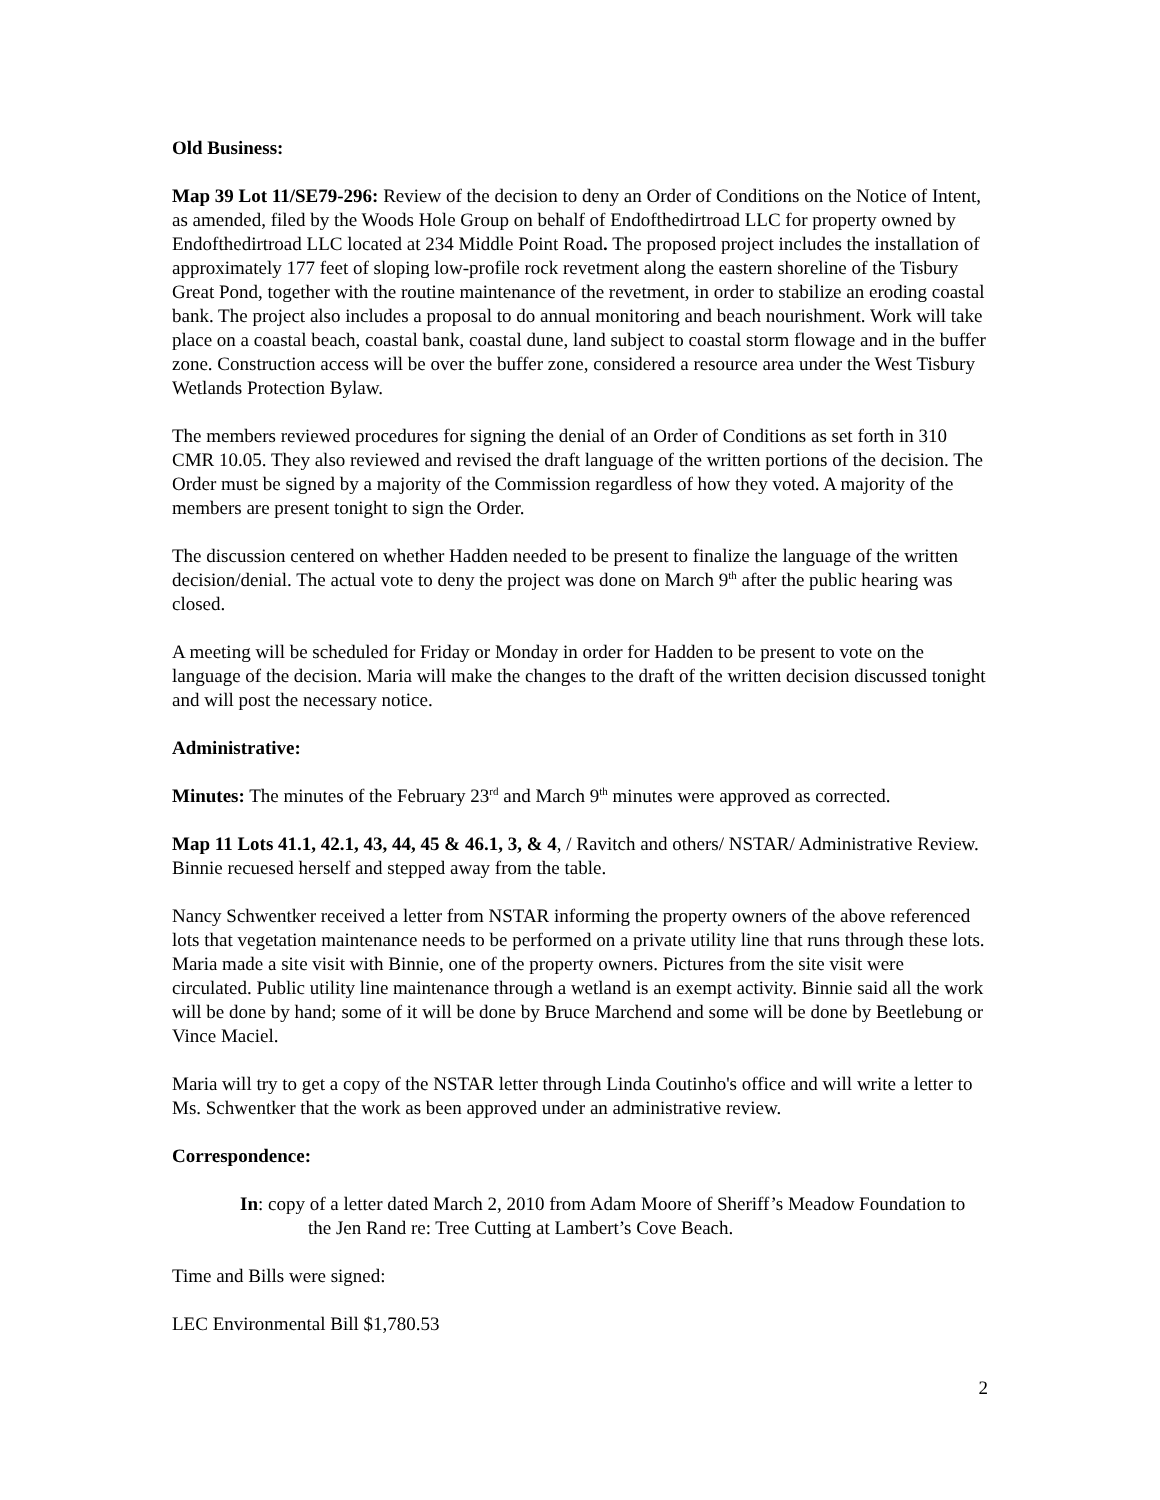Old Business:
Map 39 Lot 11/SE79-296: Review of the decision to deny an Order of Conditions on the Notice of Intent, as amended, filed by the Woods Hole Group on behalf of Endofthedirtroad LLC for property owned by Endofthedirtroad LLC located at 234 Middle Point Road. The proposed project includes the installation of approximately 177 feet of sloping low-profile rock revetment along the eastern shoreline of the Tisbury Great Pond, together with the routine maintenance of the revetment, in order to stabilize an eroding coastal bank. The project also includes a proposal to do annual monitoring and beach nourishment. Work will take place on a coastal beach, coastal bank, coastal dune, land subject to coastal storm flowage and in the buffer zone. Construction access will be over the buffer zone, considered a resource area under the West Tisbury Wetlands Protection Bylaw.
The members reviewed procedures for signing the denial of an Order of Conditions as set forth in 310 CMR 10.05. They also reviewed and revised the draft language of the written portions of the decision. The Order must be signed by a majority of the Commission regardless of how they voted. A majority of the members are present tonight to sign the Order.
The discussion centered on whether Hadden needed to be present to finalize the language of the written decision/denial. The actual vote to deny the project was done on March 9<sup>th</sup> after the public hearing was closed.
A meeting will be scheduled for Friday or Monday in order for Hadden to be present to vote on the language of the decision. Maria will make the changes to the draft of the written decision discussed tonight and will post the necessary notice.
Administrative:
Minutes: The minutes of the February 23<sup>rd</sup> and March 9<sup>th</sup> minutes were approved as corrected.
Map 11 Lots 41.1, 42.1, 43, 44, 45 & 46.1, 3, & 4, / Ravitch and others/ NSTAR/ Administrative Review. Binnie recuesed herself and stepped away from the table.
Nancy Schwentker received a letter from NSTAR informing the property owners of the above referenced lots that vegetation maintenance needs to be performed on a private utility line that runs through these lots. Maria made a site visit with Binnie, one of the property owners. Pictures from the site visit were circulated. Public utility line maintenance through a wetland is an exempt activity. Binnie said all the work will be done by hand; some of it will be done by Bruce Marchend and some will be done by Beetlebung or Vince Maciel.
Maria will try to get a copy of the NSTAR letter through Linda Coutinho's office and will write a letter to Ms. Schwentker that the work as been approved under an administrative review.
Correspondence:
In: copy of a letter dated March 2, 2010 from Adam Moore of Sheriff’s Meadow Foundation to the Jen Rand re: Tree Cutting at Lambert’s Cove Beach.
Time and Bills were signed:
LEC Environmental Bill $1,780.53
2